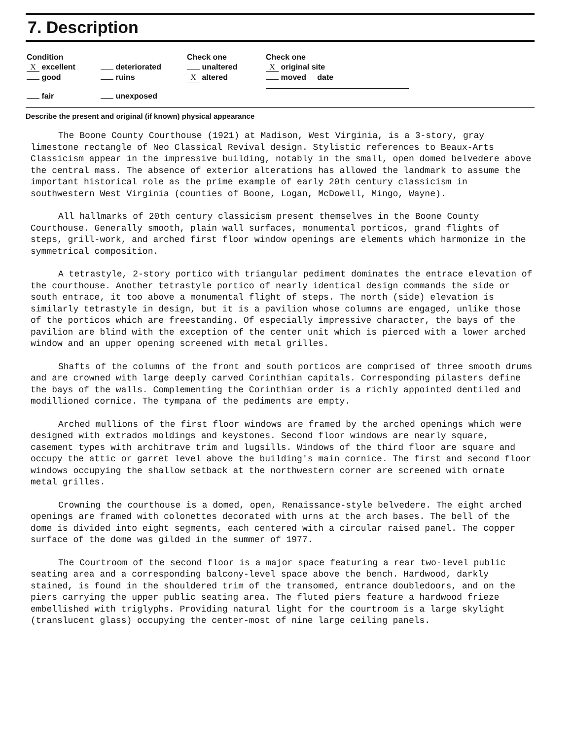7. Description
Condition
Check one
Check one
X excellent
deteriorated
unaltered
X original site
good
ruins
X altered
moved date
fair
unexposed
Describe the present and original (if known) physical appearance
The Boone County Courthouse (1921) at Madison, West Virginia, is a 3-story, gray limestone rectangle of Neo Classical Revival design. Stylistic references to Beaux-Arts Classicism appear in the impressive building, notably in the small, open domed belvedere above the central mass. The absence of exterior alterations has allowed the landmark to assume the important historical role as the prime example of early 20th century classicism in southwestern West Virginia (counties of Boone, Logan, McDowell, Mingo, Wayne).
All hallmarks of 20th century classicism present themselves in the Boone County Courthouse. Generally smooth, plain wall surfaces, monumental porticos, grand flights of steps, grill-work, and arched first floor window openings are elements which harmonize in the symmetrical composition.
A tetrastyle, 2-story portico with triangular pediment dominates the entrace elevation of the courthouse. Another tetrastyle portico of nearly identical design commands the side or south entrace, it too above a monumental flight of steps. The north (side) elevation is similarly tetrastyle in design, but it is a pavilion whose columns are engaged, unlike those of the porticos which are freestanding. Of especially impressive character, the bays of the pavilion are blind with the exception of the center unit which is pierced with a lower arched window and an upper opening screened with metal grilles.
Shafts of the columns of the front and south porticos are comprised of three smooth drums and are crowned with large deeply carved Corinthian capitals. Corresponding pilasters define the bays of the walls. Complementing the Corinthian order is a richly appointed dentiled and modillioned cornice. The tympana of the pediments are empty.
Arched mullions of the first floor windows are framed by the arched openings which were designed with extrados moldings and keystones. Second floor windows are nearly square, casement types with architrave trim and lugsills. Windows of the third floor are square and occupy the attic or garret level above the building's main cornice. The first and second floor windows occupying the shallow setback at the northwestern corner are screened with ornate metal grilles.
Crowning the courthouse is a domed, open, Renaissance-style belvedere. The eight arched openings are framed with colonettes decorated with urns at the arch bases. The bell of the dome is divided into eight segments, each centered with a circular raised panel. The copper surface of the dome was gilded in the summer of 1977.
The Courtroom of the second floor is a major space featuring a rear two-level public seating area and a corresponding balcony-level space above the bench. Hardwood, darkly stained, is found in the shouldered trim of the transomed, entrance doubledoors, and on the piers carrying the upper public seating area. The fluted piers feature a hardwood frieze embellished with triglyphs. Providing natural light for the courtroom is a large skylight (translucent glass) occupying the center-most of nine large ceiling panels.